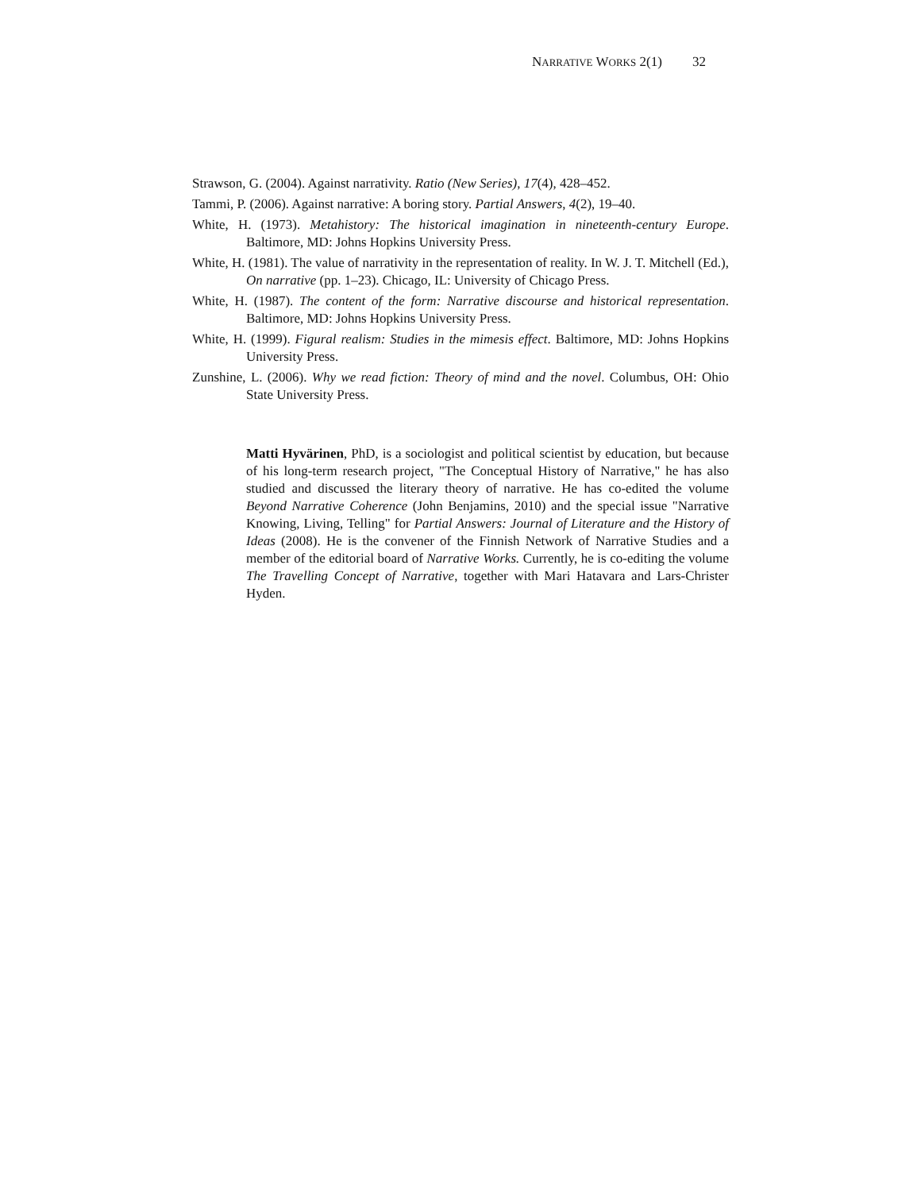NARRATIVE WORKS 2(1) 32
Strawson, G. (2004). Against narrativity. Ratio (New Series), 17(4), 428–452.
Tammi, P. (2006). Against narrative: A boring story. Partial Answers, 4(2), 19–40.
White, H. (1973). Metahistory: The historical imagination in nineteenth-century Europe. Baltimore, MD: Johns Hopkins University Press.
White, H. (1981). The value of narrativity in the representation of reality. In W. J. T. Mitchell (Ed.), On narrative (pp. 1–23). Chicago, IL: University of Chicago Press.
White, H. (1987). The content of the form: Narrative discourse and historical representation. Baltimore, MD: Johns Hopkins University Press.
White, H. (1999). Figural realism: Studies in the mimesis effect. Baltimore, MD: Johns Hopkins University Press.
Zunshine, L. (2006). Why we read fiction: Theory of mind and the novel. Columbus, OH: Ohio State University Press.
Matti Hyvärinen, PhD, is a sociologist and political scientist by education, but because of his long-term research project, "The Conceptual History of Narrative," he has also studied and discussed the literary theory of narrative. He has co-edited the volume Beyond Narrative Coherence (John Benjamins, 2010) and the special issue "Narrative Knowing, Living, Telling" for Partial Answers: Journal of Literature and the History of Ideas (2008). He is the convener of the Finnish Network of Narrative Studies and a member of the editorial board of Narrative Works. Currently, he is co-editing the volume The Travelling Concept of Narrative, together with Mari Hatavara and Lars-Christer Hyden.